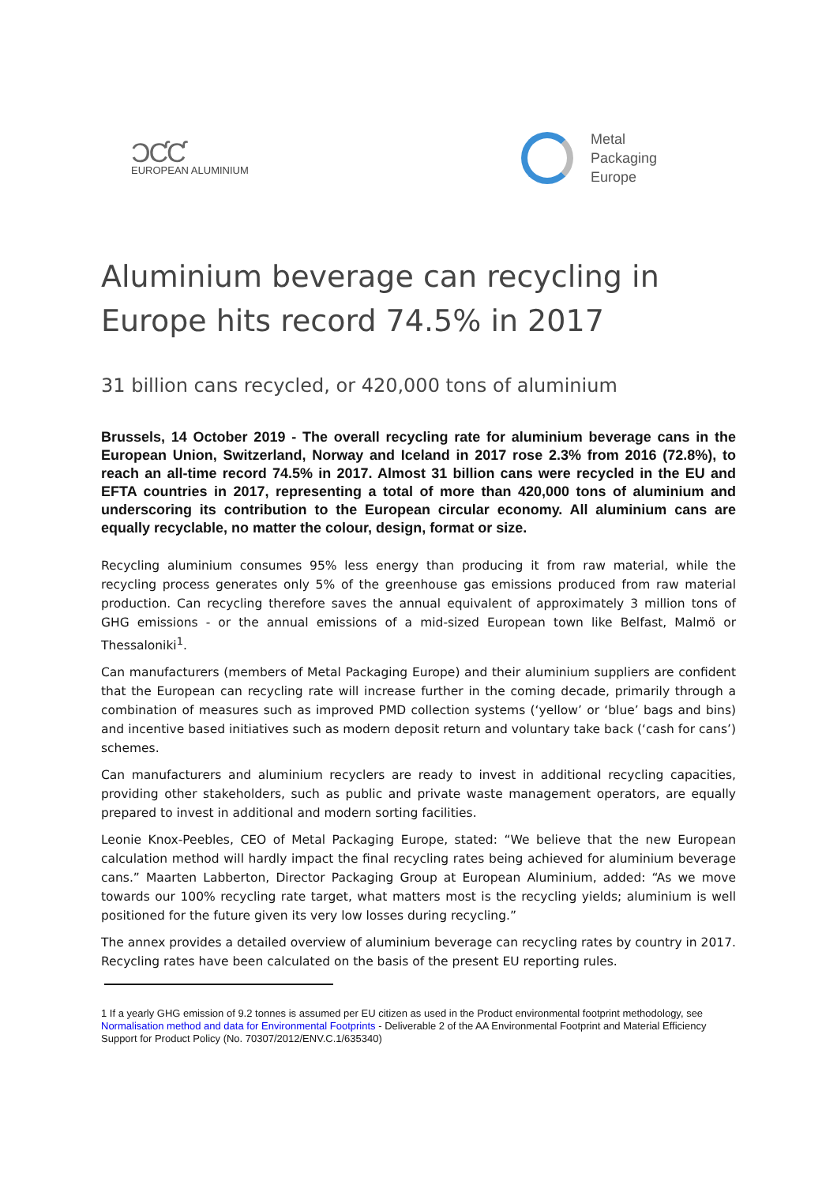ƆƇƇ
EUROPEAN ALUMINIUM
Metal
Packaging
Europe
Aluminium beverage can recycling in Europe hits record 74.5% in 2017
31 billion cans recycled, or 420,000 tons of aluminium
Brussels, 14 October 2019 - The overall recycling rate for aluminium beverage cans in the European Union, Switzerland, Norway and Iceland in 2017 rose 2.3% from 2016 (72.8%), to reach an all-time record 74.5% in 2017. Almost 31 billion cans were recycled in the EU and EFTA countries in 2017, representing a total of more than 420,000 tons of aluminium and underscoring its contribution to the European circular economy. All aluminium cans are equally recyclable, no matter the colour, design, format or size.
Recycling aluminium consumes 95% less energy than producing it from raw material, while the recycling process generates only 5% of the greenhouse gas emissions produced from raw material production. Can recycling therefore saves the annual equivalent of approximately 3 million tons of GHG emissions - or the annual emissions of a mid-sized European town like Belfast, Malmö or Thessaloniki<sup>1</sup>.
Can manufacturers (members of Metal Packaging Europe) and their aluminium suppliers are confident that the European can recycling rate will increase further in the coming decade, primarily through a combination of measures such as improved PMD collection systems (‘yellow’ or ‘blue’ bags and bins) and incentive based initiatives such as modern deposit return and voluntary take back (‘cash for cans’) schemes.
Can manufacturers and aluminium recyclers are ready to invest in additional recycling capacities, providing other stakeholders, such as public and private waste management operators, are equally prepared to invest in additional and modern sorting facilities.
Leonie Knox-Peebles, CEO of Metal Packaging Europe, stated: “We believe that the new European calculation method will hardly impact the final recycling rates being achieved for aluminium beverage cans.” Maarten Labberton, Director Packaging Group at European Aluminium, added: “As we move towards our 100% recycling rate target, what matters most is the recycling yields; aluminium is well positioned for the future given its very low losses during recycling.”
The annex provides a detailed overview of aluminium beverage can recycling rates by country in 2017. Recycling rates have been calculated on the basis of the present EU reporting rules.
1 If a yearly GHG emission of 9.2 tonnes is assumed per EU citizen as used in the Product environmental footprint methodology, see Normalisation method and data for Environmental Footprints - Deliverable 2 of the AA Environmental Footprint and Material Efficiency Support for Product Policy (No. 70307/2012/ENV.C.1/635340)